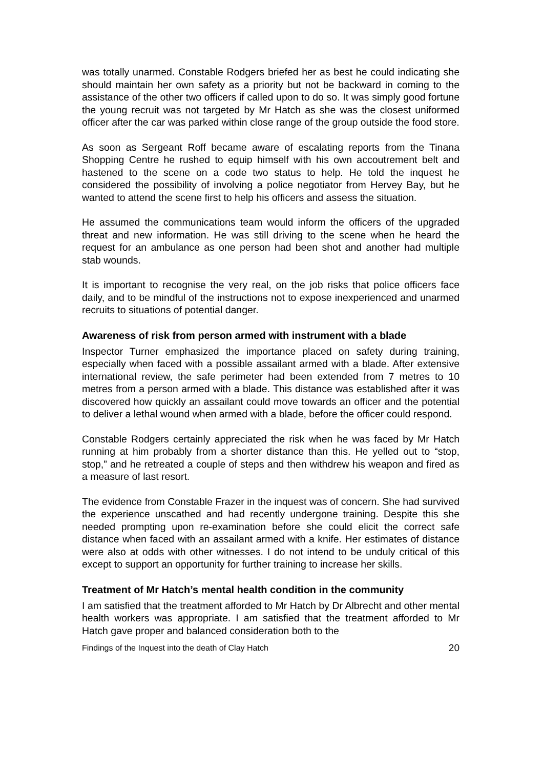was totally unarmed. Constable Rodgers briefed her as best he could indicating she should maintain her own safety as a priority but not be backward in coming to the assistance of the other two officers if called upon to do so. It was simply good fortune the young recruit was not targeted by Mr Hatch as she was the closest uniformed officer after the car was parked within close range of the group outside the food store.
As soon as Sergeant Roff became aware of escalating reports from the Tinana Shopping Centre he rushed to equip himself with his own accoutrement belt and hastened to the scene on a code two status to help. He told the inquest he considered the possibility of involving a police negotiator from Hervey Bay, but he wanted to attend the scene first to help his officers and assess the situation.
He assumed the communications team would inform the officers of the upgraded threat and new information. He was still driving to the scene when he heard the request for an ambulance as one person had been shot and another had multiple stab wounds.
It is important to recognise the very real, on the job risks that police officers face daily, and to be mindful of the instructions not to expose inexperienced and unarmed recruits to situations of potential danger.
Awareness of risk from person armed with instrument with a blade
Inspector Turner emphasized the importance placed on safety during training, especially when faced with a possible assailant armed with a blade. After extensive international review, the safe perimeter had been extended from 7 metres to 10 metres from a person armed with a blade. This distance was established after it was discovered how quickly an assailant could move towards an officer and the potential to deliver a lethal wound when armed with a blade, before the officer could respond.
Constable Rodgers certainly appreciated the risk when he was faced by Mr Hatch running at him probably from a shorter distance than this. He yelled out to “stop, stop,” and he retreated a couple of steps and then withdrew his weapon and fired as a measure of last resort.
The evidence from Constable Frazer in the inquest was of concern. She had survived the experience unscathed and had recently undergone training. Despite this she needed prompting upon re-examination before she could elicit the correct safe distance when faced with an assailant armed with a knife. Her estimates of distance were also at odds with other witnesses. I do not intend to be unduly critical of this except to support an opportunity for further training to increase her skills.
Treatment of Mr Hatch’s mental health condition in the community
I am satisfied that the treatment afforded to Mr Hatch by Dr Albrecht and other mental health workers was appropriate. I am satisfied that the treatment afforded to Mr Hatch gave proper and balanced consideration both to the
Findings of the Inquest into the death of Clay Hatch 20